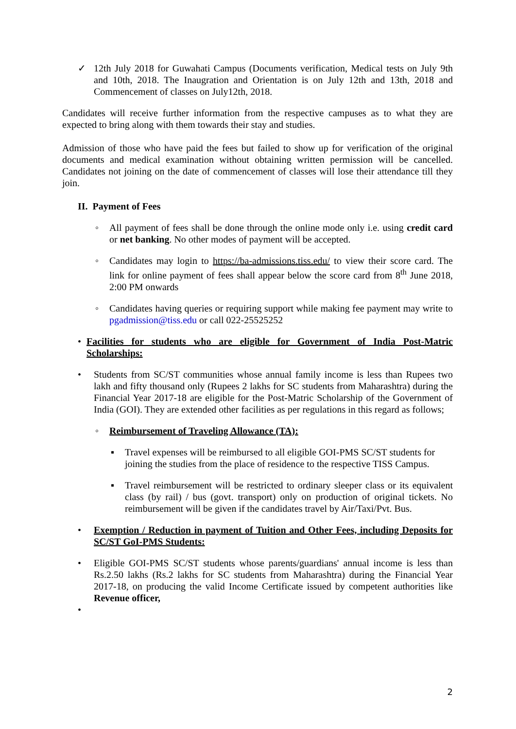✓ 12th July 2018 for Guwahati Campus (Documents verification, Medical tests on July 9th and 10th, 2018. The Inaugration and Orientation is on July 12th and 13th, 2018 and Commencement of classes on July12th, 2018.
Candidates will receive further information from the respective campuses as to what they are expected to bring along with them towards their stay and studies.
Admission of those who have paid the fees but failed to show up for verification of the original documents and medical examination without obtaining written permission will be cancelled. Candidates not joining on the date of commencement of classes will lose their attendance till they join.
II. Payment of Fees
◦ All payment of fees shall be done through the online mode only i.e. using credit card or net banking. No other modes of payment will be accepted.
◦ Candidates may login to https://ba-admissions.tiss.edu/ to view their score card. The link for online payment of fees shall appear below the score card from 8<sup>th</sup> June 2018, 2:00 PM onwards
◦ Candidates having queries or requiring support while making fee payment may write to pgadmission@tiss.edu or call 022-25525252
• Facilities for students who are eligible for Government of India Post-Matric Scholarships:
• Students from SC/ST communities whose annual family income is less than Rupees two lakh and fifty thousand only (Rupees 2 lakhs for SC students from Maharashtra) during the Financial Year 2017-18 are eligible for the Post-Matric Scholarship of the Government of India (GOI). They are extended other facilities as per regulations in this regard as follows;
◦ Reimbursement of Traveling Allowance (TA):
▪ Travel expenses will be reimbursed to all eligible GOI-PMS SC/ST students for joining the studies from the place of residence to the respective TISS Campus.
▪ Travel reimbursement will be restricted to ordinary sleeper class or its equivalent class (by rail) / bus (govt. transport) only on production of original tickets. No reimbursement will be given if the candidates travel by Air/Taxi/Pvt. Bus.
• Exemption / Reduction in payment of Tuition and Other Fees, including Deposits for SC/ST GoI-PMS Students:
• Eligible GOI-PMS SC/ST students whose parents/guardians' annual income is less than Rs.2.50 lakhs (Rs.2 lakhs for SC students from Maharashtra) during the Financial Year 2017-18, on producing the valid Income Certificate issued by competent authorities like Revenue officer,
•
2